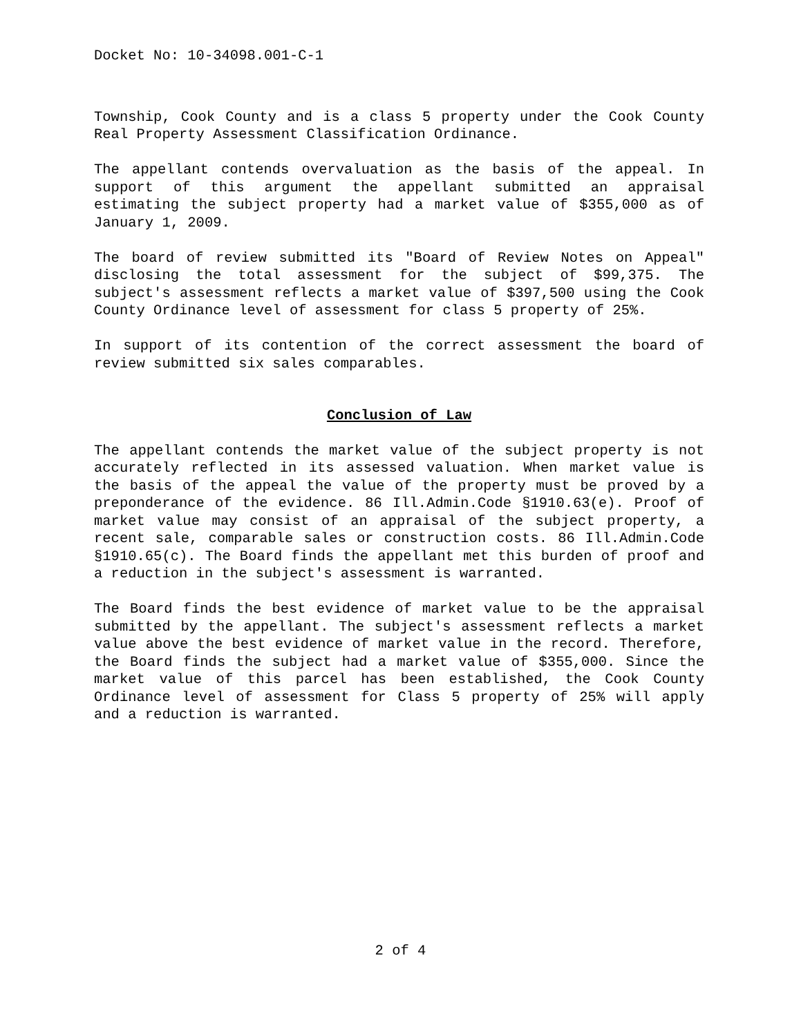Docket No: 10-34098.001-C-1
Township, Cook County and is a class 5 property under the Cook County Real Property Assessment Classification Ordinance.
The appellant contends overvaluation as the basis of the appeal. In support of this argument the appellant submitted an appraisal estimating the subject property had a market value of $355,000 as of January 1, 2009.
The board of review submitted its "Board of Review Notes on Appeal" disclosing the total assessment for the subject of $99,375. The subject's assessment reflects a market value of $397,500 using the Cook County Ordinance level of assessment for class 5 property of 25%.
In support of its contention of the correct assessment the board of review submitted six sales comparables.
Conclusion of Law
The appellant contends the market value of the subject property is not accurately reflected in its assessed valuation. When market value is the basis of the appeal the value of the property must be proved by a preponderance of the evidence. 86 Ill.Admin.Code §1910.63(e). Proof of market value may consist of an appraisal of the subject property, a recent sale, comparable sales or construction costs. 86 Ill.Admin.Code §1910.65(c). The Board finds the appellant met this burden of proof and a reduction in the subject's assessment is warranted.
The Board finds the best evidence of market value to be the appraisal submitted by the appellant. The subject's assessment reflects a market value above the best evidence of market value in the record. Therefore, the Board finds the subject had a market value of $355,000. Since the market value of this parcel has been established, the Cook County Ordinance level of assessment for Class 5 property of 25% will apply and a reduction is warranted.
2 of 4